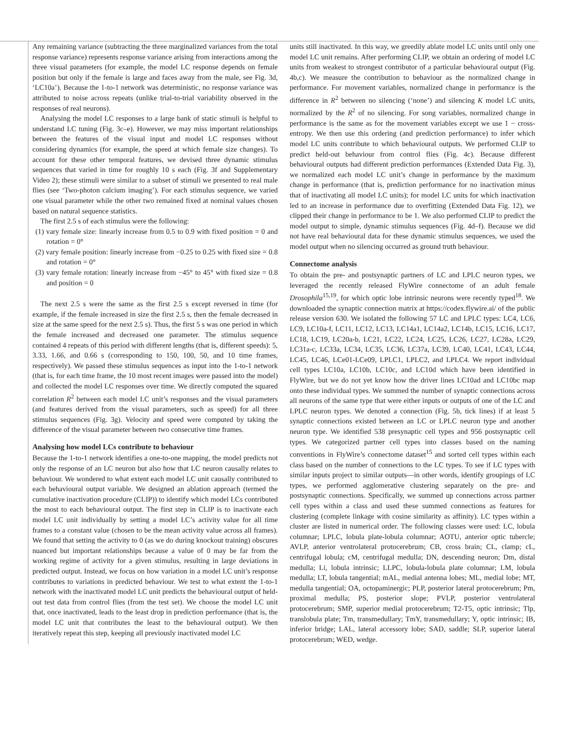Any remaining variance (subtracting the three marginalized variances from the total response variance) represents response variance arising from interactions among the three visual parameters (for example, the model LC response depends on female position but only if the female is large and faces away from the male, see Fig. 3d, ‘LC10a’). Because the 1-to-1 network was deterministic, no response variance was attributed to noise across repeats (unlike trial-to-trial variability observed in the responses of real neurons).
Analysing the model LC responses to a large bank of static stimuli is helpful to understand LC tuning (Fig. 3c–e). However, we may miss important relationships between the features of the visual input and model LC responses without considering dynamics (for example, the speed at which female size changes). To account for these other temporal features, we devised three dynamic stimulus sequences that varied in time for roughly 10 s each (Fig. 3f and Supplementary Video 2); these stimuli were similar to a subset of stimuli we presented to real male flies (see ‘Two-photon calcium imaging’). For each stimulus sequence, we varied one visual parameter while the other two remained fixed at nominal values chosen based on natural sequence statistics.
The first 2.5 s of each stimulus were the following:
(1) vary female size: linearly increase from 0.5 to 0.9 with fixed position = 0 and rotation = 0°
(2) vary female position: linearly increase from −0.25 to 0.25 with fixed size = 0.8 and rotation = 0°
(3) vary female rotation: linearly increase from −45° to 45° with fixed size = 0.8 and position = 0
The next 2.5 s were the same as the first 2.5 s except reversed in time (for example, if the female increased in size the first 2.5 s, then the female decreased in size at the same speed for the next 2.5 s). Thus, the first 5 s was one period in which the female increased and decreased one parameter. The stimulus sequence contained 4 repeats of this period with different lengths (that is, different speeds): 5, 3.33, 1.66, and 0.66 s (corresponding to 150, 100, 50, and 10 time frames, respectively). We passed these stimulus sequences as input into the 1-to-1 network (that is, for each time frame, the 10 most recent images were passed into the model) and collected the model LC responses over time. We directly computed the squared correlation R<sup>2</sup> between each model LC unit’s responses and the visual parameters (and features derived from the visual parameters, such as speed) for all three stimulus sequences (Fig. 3g). Velocity and speed were computed by taking the difference of the visual parameter between two consecutive time frames.
Analysing how model LCs contribute to behaviour
Because the 1-to-1 network identifies a one-to-one mapping, the model predicts not only the response of an LC neuron but also how that LC neuron causally relates to behaviour. We wondered to what extent each model LC unit causally contributed to each behavioural output variable. We designed an ablation approach (termed the cumulative inactivation procedure (CLIP)) to identify which model LCs contributed the most to each behavioural output. The first step in CLIP is to inactivate each model LC unit individually by setting a model LC’s activity value for all time frames to a constant value (chosen to be the mean activity value across all frames). We found that setting the activity to 0 (as we do during knockout training) obscures nuanced but important relationships because a value of 0 may be far from the working regime of activity for a given stimulus, resulting in large deviations in predicted output. Instead, we focus on how variation in a model LC unit’s response contributes to variations in predicted behaviour. We test to what extent the 1-to-1 network with the inactivated model LC unit predicts the behavioural output of held-out test data from control flies (from the test set). We choose the model LC unit that, once inactivated, leads to the least drop in prediction performance (that is, the model LC unit that contributes the least to the behavioural output). We then iteratively repeat this step, keeping all previously inactivated model LC
units still inactivated. In this way, we greedily ablate model LC units until only one model LC unit remains. After performing CLIP, we obtain an ordering of model LC units from weakest to strongest contributor of a particular behavioural output (Fig. 4b,c). We measure the contribution to behaviour as the normalized change in performance. For movement variables, normalized change in performance is the difference in R<sup>2</sup> between no silencing (‘none’) and silencing K model LC units, normalized by the R<sup>2</sup> of no silencing. For song variables, normalized change in performance is the same as for the movement variables except we use 1 − cross-entropy. We then use this ordering (and prediction performance) to infer which model LC units contribute to which behavioural outputs. We performed CLIP to predict held-out behaviour from control flies (Fig. 4c). Because different behavioural outputs had different prediction performances (Extended Data Fig. 3), we normalized each model LC unit’s change in performance by the maximum change in performance (that is, prediction performance for no inactivation minus that of inactivating all model LC units); for model LC units for which inactivation led to an increase in performance due to overfitting (Extended Data Fig. 12), we clipped their change in performance to be 1. We also performed CLIP to predict the model output to simple, dynamic stimulus sequences (Fig. 4d–f). Because we did not have real behavioural data for these dynamic stimulus sequences, we used the model output when no silencing occurred as ground truth behaviour.
Connectome analysis
To obtain the pre- and postsynaptic partners of LC and LPLC neuron types, we leveraged the recently released FlyWire connectome of an adult female Drosophila<sup>15,19</sup>, for which optic lobe intrinsic neurons were recently typed<sup>18</sup>. We downloaded the synaptic connection matrix at https://codex.flywire.ai/ of the public release version 630. We isolated the following 57 LC and LPLC types: LC4, LC6, LC9, LC10a-f, LC11, LC12, LC13, LC14a1, LC14a2, LC14b, LC15, LC16, LC17, LC18, LC19, LC20a-b, LC21, LC22, LC24, LC25, LC26, LC27, LC28a, LC29, LC31a-c, LC33a, LC34, LC35, LC36, LC37a, LC39, LC40, LC41, LC43, LC44, LC45, LC46, LCe01-LCe09, LPLC1, LPLC2, and LPLC4. We report individual cell types LC10a, LC10b, LC10c, and LC10d which have been identified in FlyWire, but we do not yet know how the driver lines LC10ad and LC10bc map onto these individual types. We summed the number of synaptic connections across all neurons of the same type that were either inputs or outputs of one of the LC and LPLC neuron types. We denoted a connection (Fig. 5b, tick lines) if at least 5 synaptic connections existed between an LC or LPLC neuron type and another neuron type. We identified 538 presynaptic cell types and 956 postsynaptic cell types. We categorized partner cell types into classes based on the naming conventions in FlyWire’s connectome dataset<sup>15</sup> and sorted cell types within each class based on the number of connections to the LC types. To see if LC types with similar inputs project to similar outputs—in other words, identify groupings of LC types, we performed agglomerative clustering separately on the pre- and postsynaptic connections. Specifically, we summed up connections across partner cell types within a class and used these summed connections as features for clustering (complete linkage with cosine similarity as affinity). LC types within a cluster are listed in numerical order. The following classes were used: LC, lobula columnar; LPLC, lobula plate-lobula columnar; AOTU, anterior optic tubercle; AVLP, anterior ventrolateral protocerebrum; CB, cross brain; CL, clamp; cL, centrifugal lobula; cM, centrifugal medulla; DN, descending neuron; Dm, distal medulla; Li, lobula intrinsic; LLPC, lobula-lobula plate columnar; LM, lobula medulla; LT, lobula tangential; mAL, medial antenna lobes; ML, medial lobe; MT, medulla tangential; OA, octopaminergic; PLP, posterior lateral protocerebrum; Pm, proximal medulla; PS, posterior slope; PVLP, posterior ventrolateral protocerebrum; SMP, superior medial protocerebrum; T2-T5, optic intrinsic; Tlp, translobula plate; Tm, transmedullary; TmY, transmedullary; Y, optic intrinsic; IB, inferior bridge; LAL, lateral accessory lobe; SAD, saddle; SLP, superior lateral protocerebrum; WED, wedge.